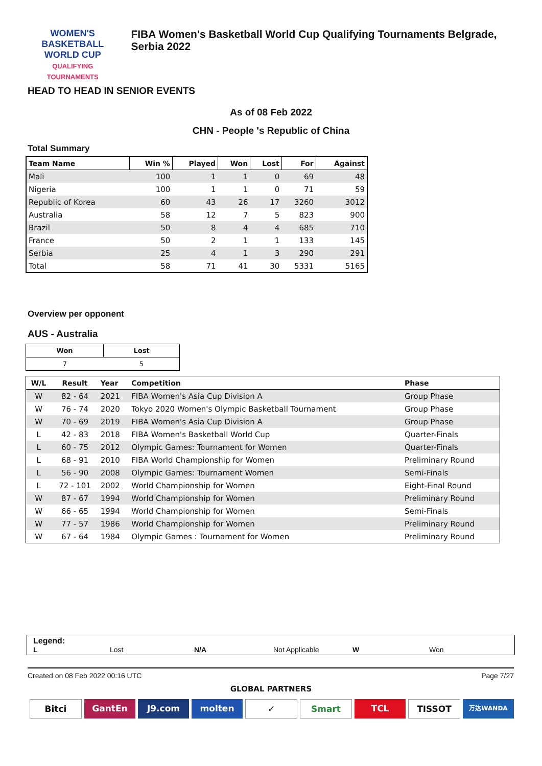WOMEN'S BASKETBALL
WORLD CUP
QUALIFYING TOURNAMENTS
FIBA Women's Basketball World Cup Qualifying Tournaments Belgrade, Serbia 2022
HEAD TO HEAD IN SENIOR EVENTS
As of 08 Feb 2022
CHN - People 's Republic of China
Total Summary
| Team Name | Win % | Played | Won | Lost | For | Against |
| --- | --- | --- | --- | --- | --- | --- |
| Mali | 100 | 1 | 1 | 0 | 69 | 48 |
| Nigeria | 100 | 1 | 1 | 0 | 71 | 59 |
| Republic of Korea | 60 | 43 | 26 | 17 | 3260 | 3012 |
| Australia | 58 | 12 | 7 | 5 | 823 | 900 |
| Brazil | 50 | 8 | 4 | 4 | 685 | 710 |
| France | 50 | 2 | 1 | 1 | 133 | 145 |
| Serbia | 25 | 4 | 1 | 3 | 290 | 291 |
| Total | 58 | 71 | 41 | 30 | 5331 | 5165 |
Overview per opponent
AUS - Australia
| Won | Lost |
| --- | --- |
| 7 | 5 |
| W/L | Result | Year | Competition | Phase |
| --- | --- | --- | --- | --- |
| W | 82 - 64 | 2021 | FIBA Women's Asia Cup Division A | Group Phase |
| W | 76 - 74 | 2020 | Tokyo 2020 Women's Olympic Basketball Tournament | Group Phase |
| W | 70 - 69 | 2019 | FIBA Women's Asia Cup Division A | Group Phase |
| L | 42 - 83 | 2018 | FIBA Women's Basketball World Cup | Quarter-Finals |
| L | 60 - 75 | 2012 | Olympic Games: Tournament for Women | Quarter-Finals |
| L | 68 - 91 | 2010 | FIBA World Championship for Women | Preliminary Round |
| L | 56 - 90 | 2008 | Olympic Games: Tournament Women | Semi-Finals |
| L | 72 - 101 | 2002 | World Championship for Women | Eight-Final Round |
| W | 87 - 67 | 1994 | World Championship for Women | Preliminary Round |
| W | 66 - 65 | 1994 | World Championship for Women | Semi-Finals |
| W | 77 - 57 | 1986 | World Championship for Women | Preliminary Round |
| W | 67 - 64 | 1984 | Olympic Games : Tournament for Women | Preliminary Round |
Legend:
L Lost N/A Not Applicable W Won
Created on 08 Feb 2022 00:16 UTC Page 7/27
GLOBAL PARTNERS
Bitci GantEn J9.com molten ✓ Smart TCL TISSOT 万达WANDA